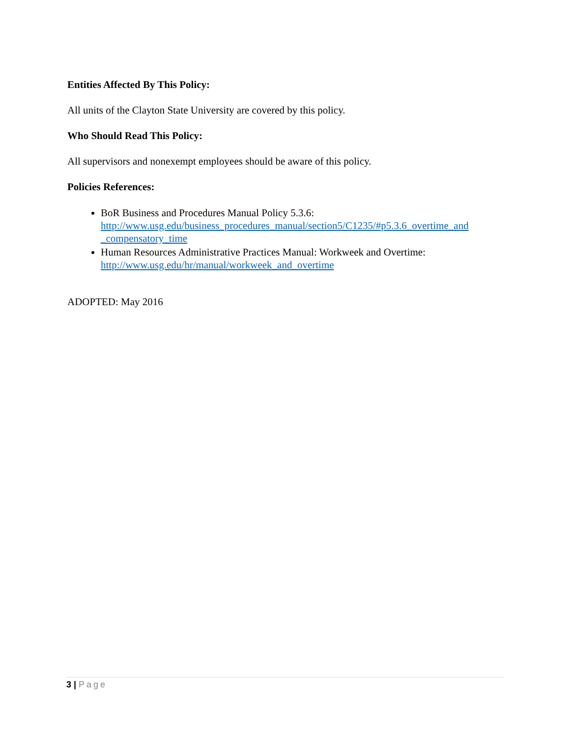Entities Affected By This Policy:
All units of the Clayton State University are covered by this policy.
Who Should Read This Policy:
All supervisors and nonexempt employees should be aware of this policy.
Policies References:
BoR Business and Procedures Manual Policy 5.3.6: http://www.usg.edu/business_procedures_manual/section5/C1235/#p5.3.6_overtime_and _compensatory_time
Human Resources Administrative Practices Manual: Workweek and Overtime: http://www.usg.edu/hr/manual/workweek_and_overtime
ADOPTED: May 2016
3 | Page